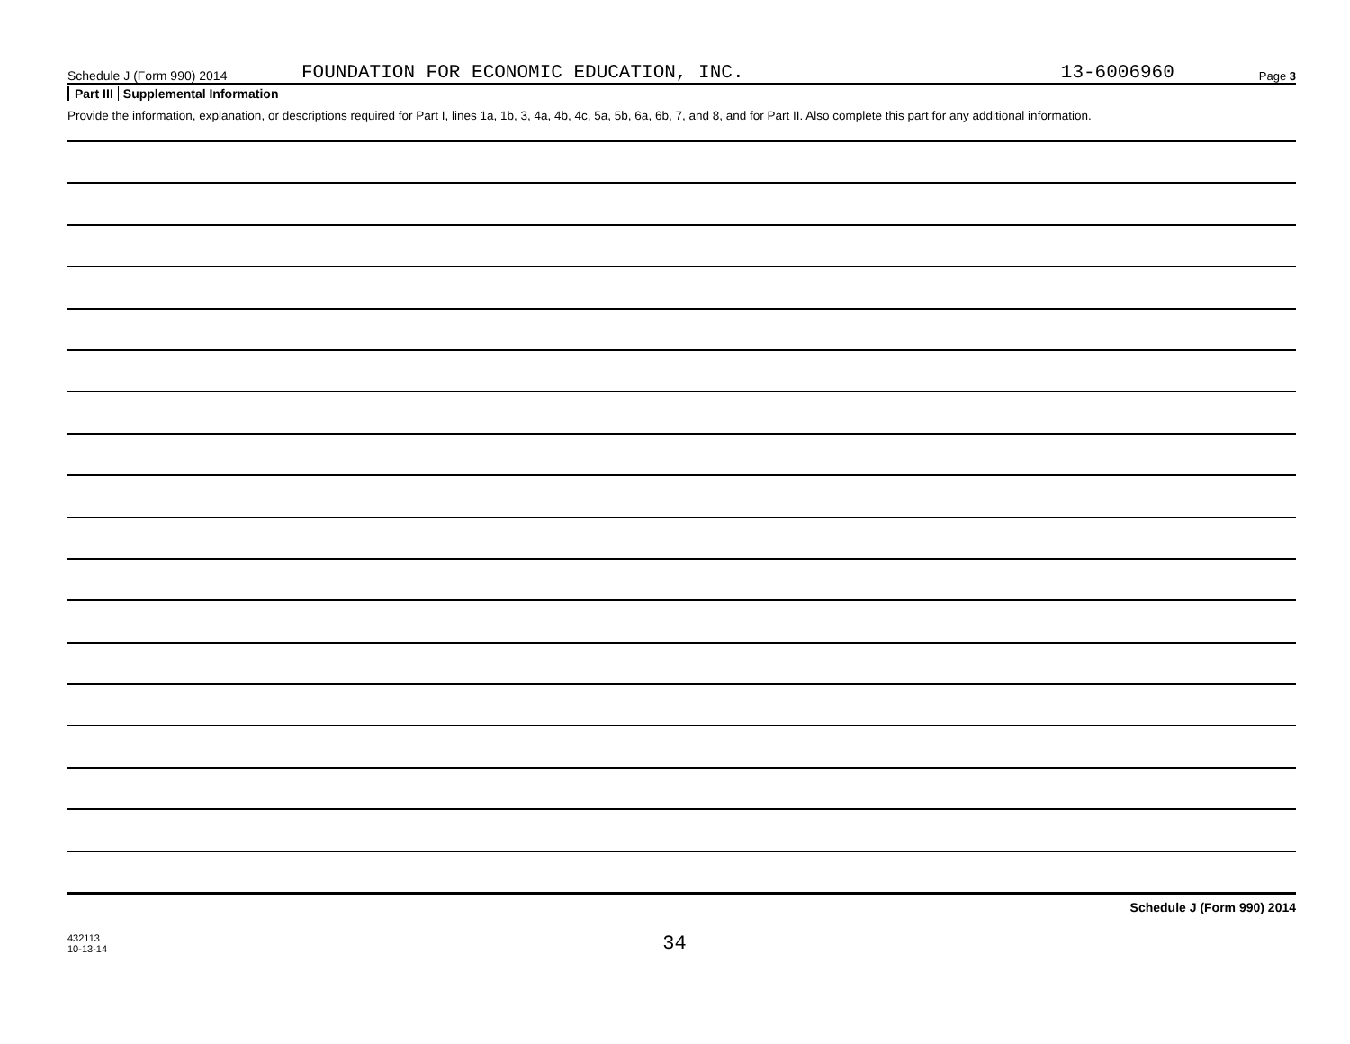Schedule J (Form 990) 2014 FOUNDATION FOR ECONOMIC EDUCATION, INC. 13-6006960 Page 3
Part III Supplemental Information
Provide the information, explanation, or descriptions required for Part I, lines 1a, 1b, 3, 4a, 4b, 4c, 5a, 5b, 6a, 6b, 7, and 8, and for Part II. Also complete this part for any additional information.
Schedule J (Form 990) 2014
432113
10-13-14
34